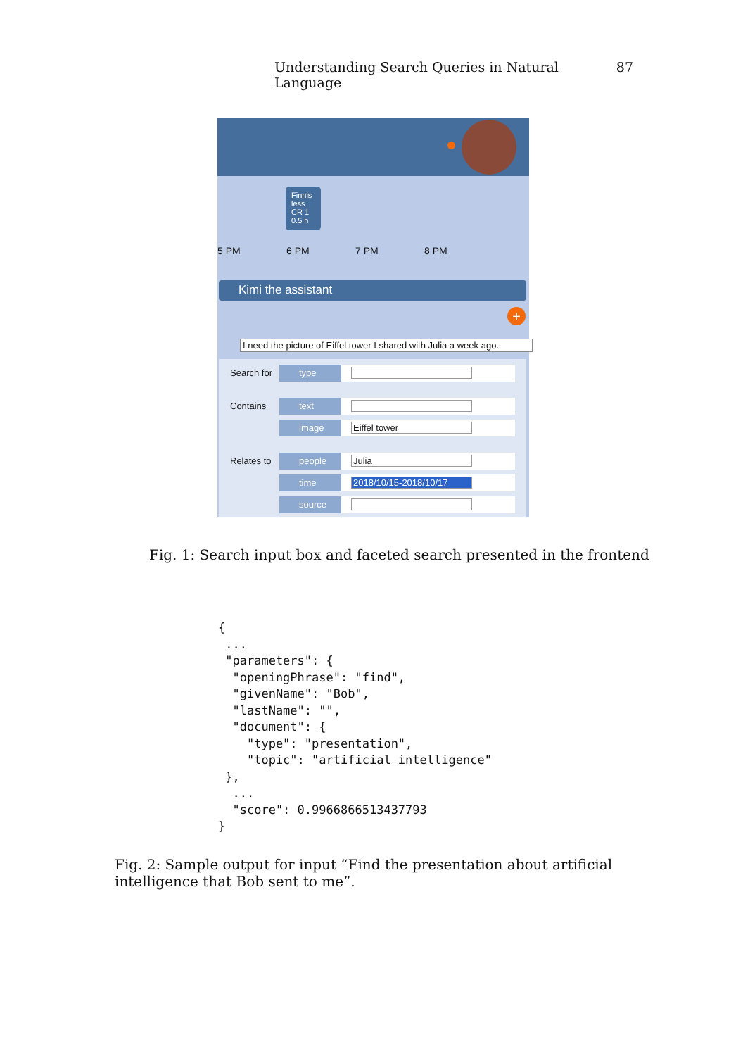Understanding Search Queries in Natural Language 87
Finnis less
CR 1
0.5 h
5 PM 6 PM 7 PM 8 PM
Kimi the assistant
+
I need the picture of Eiffel tower I shared with Julia a week ago.
Search for type
Contains text
image Eiffel tower
Relates to people Julia
time 2018/10/15-2018/10/17
source
Fig. 1: Search input box and faceted search presented in the frontend
{
 ...
 "parameters": {
  "openingPhrase": "find",
  "givenName": "Bob",
  "lastName": "",
  "document": {
    "type": "presentation",
    "topic": "artificial intelligence"
 },
  ...
  "score": 0.9966866513437793
}
Fig. 2: Sample output for input “Find the presentation about artificial intelligence that Bob sent to me”.